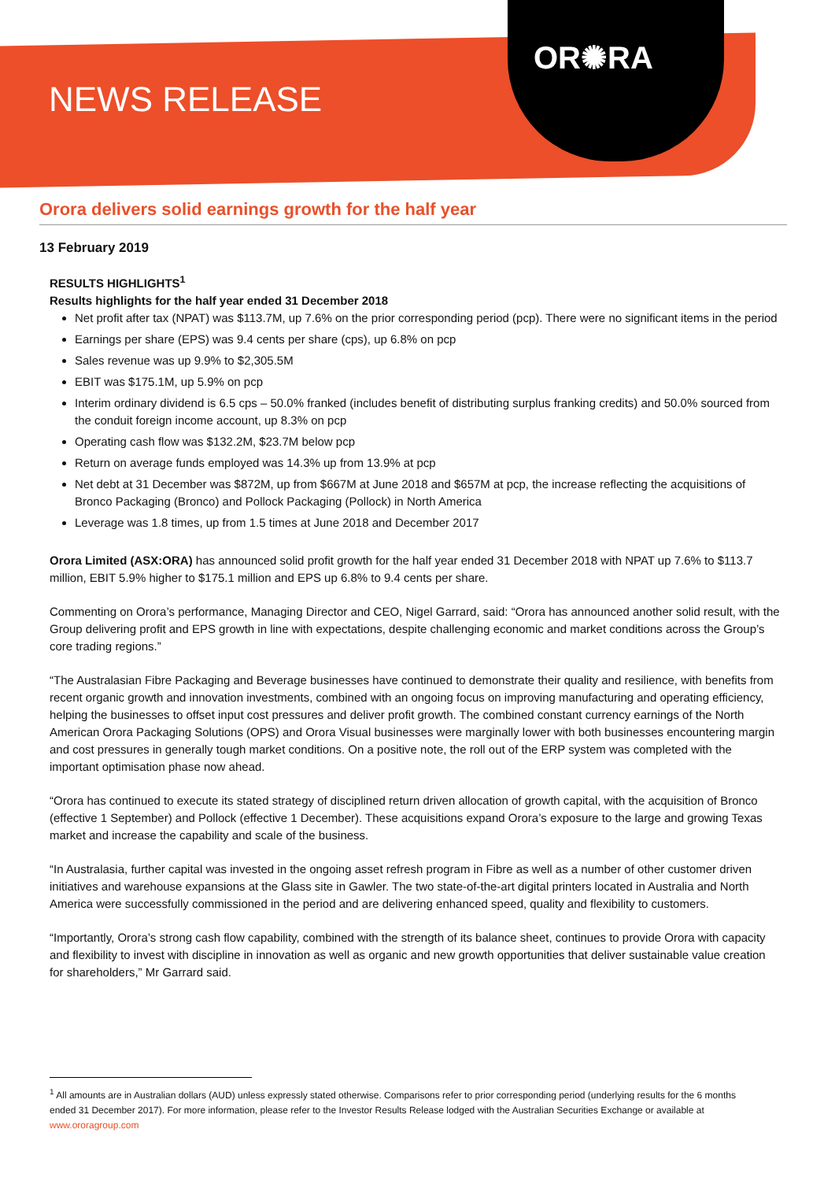OR✺RA
NEWS RELEASE
Orora delivers solid earnings growth for the half year
13 February 2019
RESULTS HIGHLIGHTS<sup>1</sup>
Results highlights for the half year ended 31 December 2018
Net profit after tax (NPAT) was $113.7M, up 7.6% on the prior corresponding period (pcp). There were no significant items in the period
Earnings per share (EPS) was 9.4 cents per share (cps), up 6.8% on pcp
Sales revenue was up 9.9% to $2,305.5M
EBIT was $175.1M, up 5.9% on pcp
Interim ordinary dividend is 6.5 cps – 50.0% franked (includes benefit of distributing surplus franking credits) and 50.0% sourced from the conduit foreign income account, up 8.3% on pcp
Operating cash flow was $132.2M, $23.7M below pcp
Return on average funds employed was 14.3% up from 13.9% at pcp
Net debt at 31 December was $872M, up from $667M at June 2018 and $657M at pcp, the increase reflecting the acquisitions of Bronco Packaging (Bronco) and Pollock Packaging (Pollock) in North America
Leverage was 1.8 times, up from 1.5 times at June 2018 and December 2017
Orora Limited (ASX:ORA) has announced solid profit growth for the half year ended 31 December 2018 with NPAT up 7.6% to $113.7 million, EBIT 5.9% higher to $175.1 million and EPS up 6.8% to 9.4 cents per share.
Commenting on Orora’s performance, Managing Director and CEO, Nigel Garrard, said: “Orora has announced another solid result, with the Group delivering profit and EPS growth in line with expectations, despite challenging economic and market conditions across the Group’s core trading regions.”
“The Australasian Fibre Packaging and Beverage businesses have continued to demonstrate their quality and resilience, with benefits from recent organic growth and innovation investments, combined with an ongoing focus on improving manufacturing and operating efficiency, helping the businesses to offset input cost pressures and deliver profit growth. The combined constant currency earnings of the North American Orora Packaging Solutions (OPS) and Orora Visual businesses were marginally lower with both businesses encountering margin and cost pressures in generally tough market conditions. On a positive note, the roll out of the ERP system was completed with the important optimisation phase now ahead.
“Orora has continued to execute its stated strategy of disciplined return driven allocation of growth capital, with the acquisition of Bronco (effective 1 September) and Pollock (effective 1 December). These acquisitions expand Orora’s exposure to the large and growing Texas market and increase the capability and scale of the business.
“In Australasia, further capital was invested in the ongoing asset refresh program in Fibre as well as a number of other customer driven initiatives and warehouse expansions at the Glass site in Gawler. The two state-of-the-art digital printers located in Australia and North America were successfully commissioned in the period and are delivering enhanced speed, quality and flexibility to customers.
“Importantly, Orora’s strong cash flow capability, combined with the strength of its balance sheet, continues to provide Orora with capacity and flexibility to invest with discipline in innovation as well as organic and new growth opportunities that deliver sustainable value creation for shareholders,” Mr Garrard said.
<sup>1</sup> All amounts are in Australian dollars (AUD) unless expressly stated otherwise. Comparisons refer to prior corresponding period (underlying results for the 6 months ended 31 December 2017). For more information, please refer to the Investor Results Release lodged with the Australian Securities Exchange or available at www.ororagroup.com